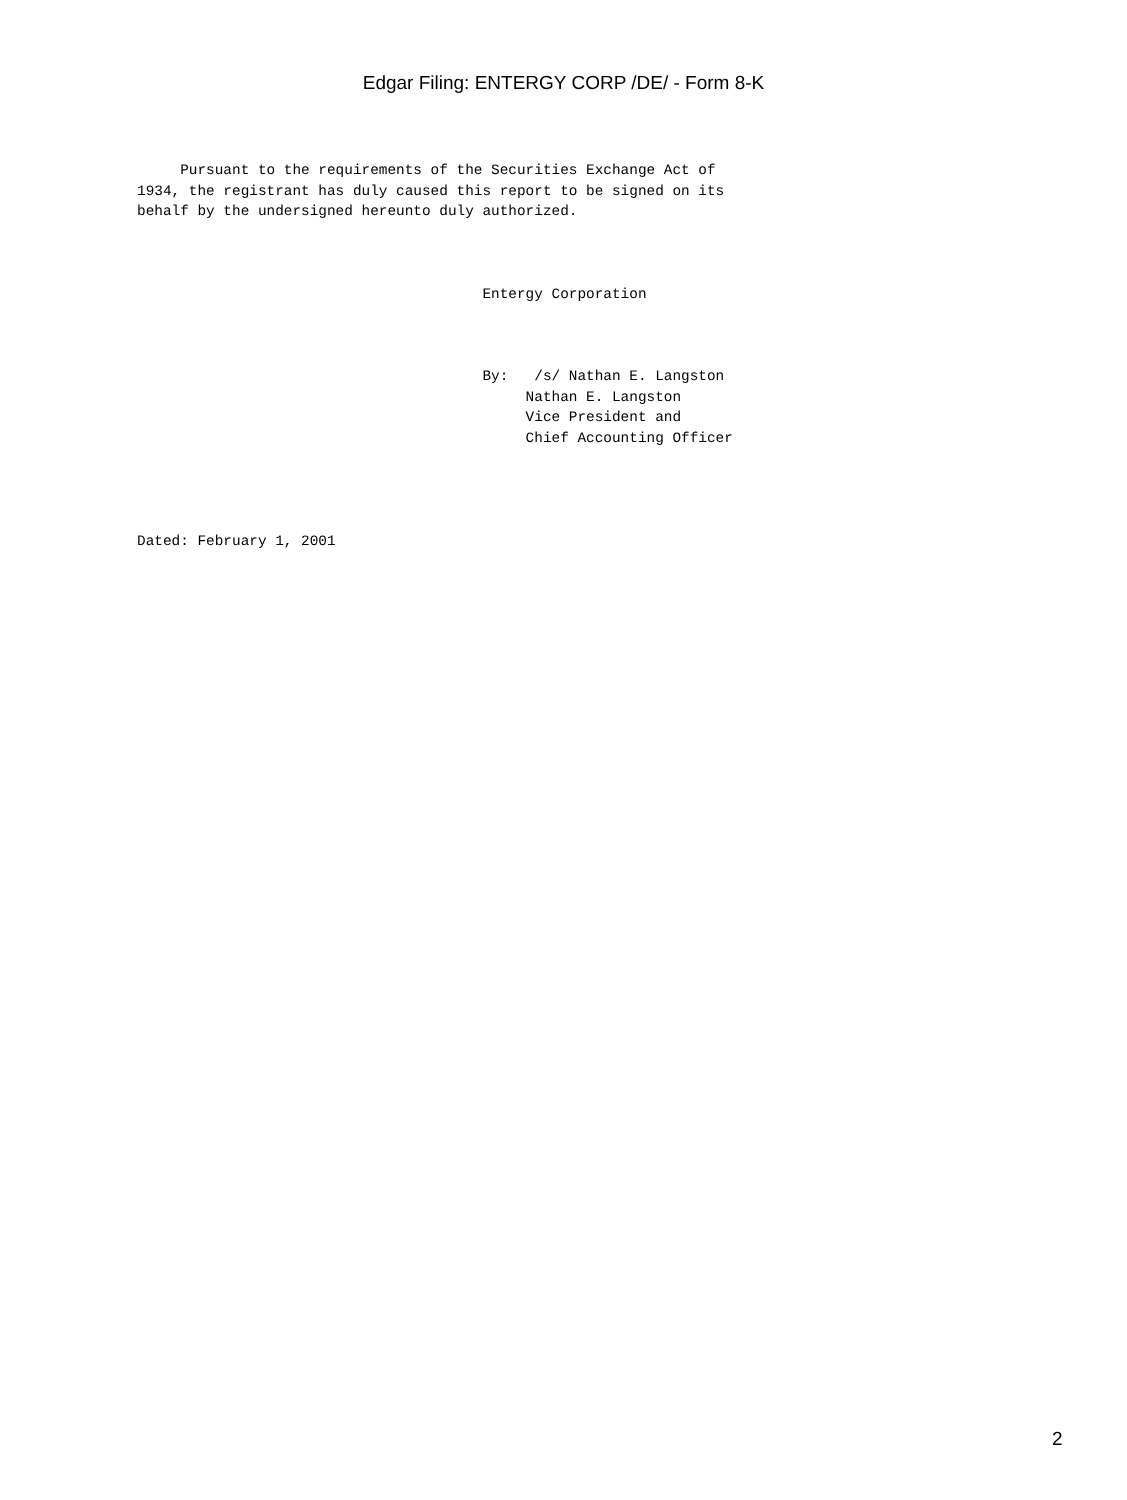Edgar Filing: ENTERGY CORP /DE/ - Form 8-K
     Pursuant to the requirements of the Securities Exchange Act of
1934, the registrant has duly caused this report to be signed on its
behalf by the undersigned hereunto duly authorized.



                                        Entergy Corporation



                                        By:   /s/ Nathan E. Langston
                                             Nathan E. Langston
                                             Vice President and
                                             Chief Accounting Officer




Dated: February 1, 2001
2